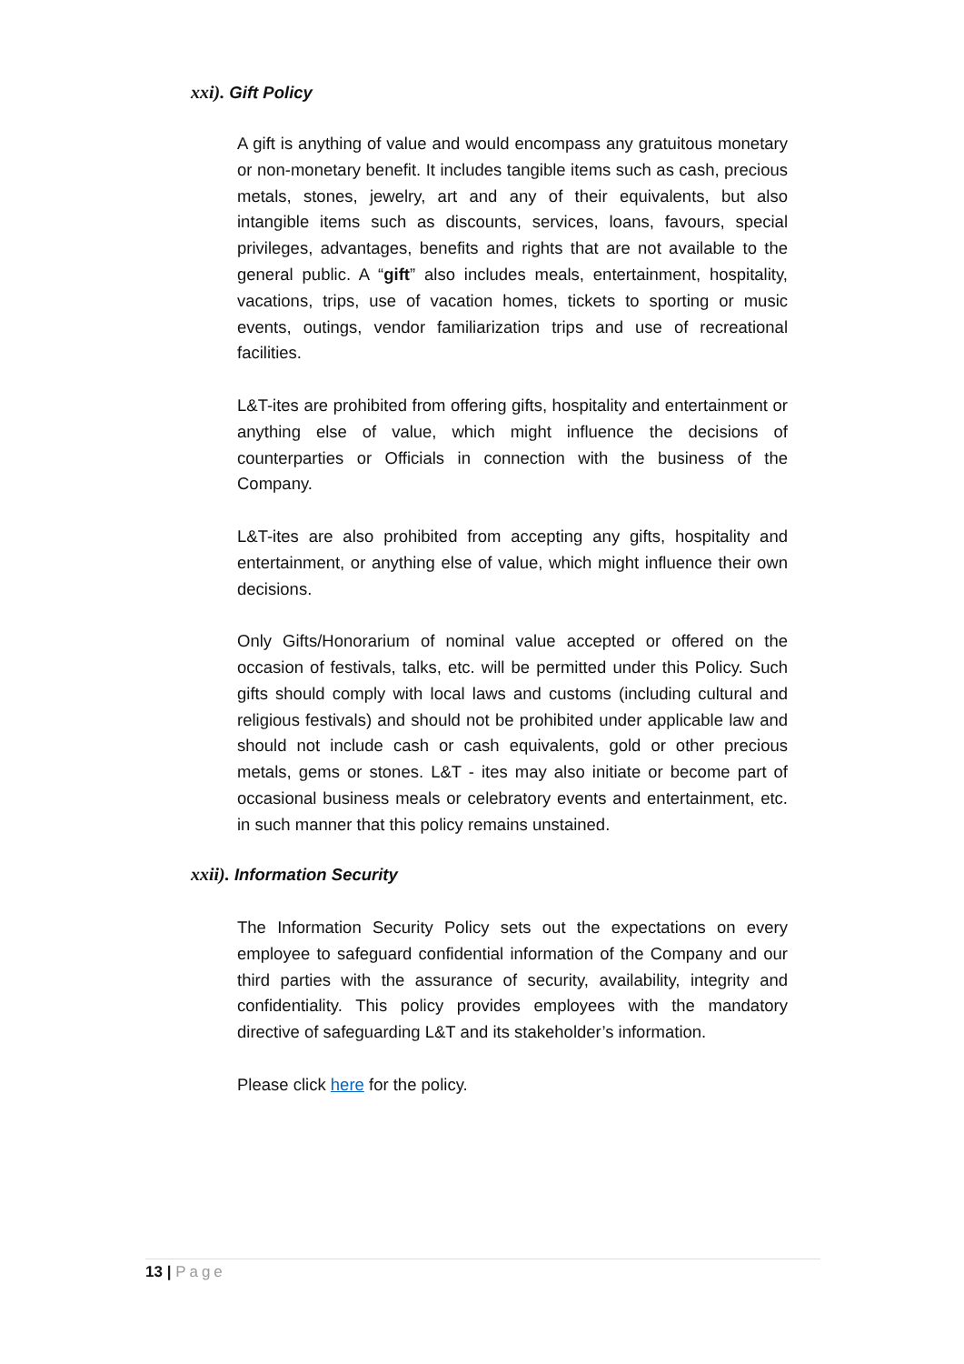xxi). Gift Policy
A gift is anything of value and would encompass any gratuitous monetary or non-monetary benefit. It includes tangible items such as cash, precious metals, stones, jewelry, art and any of their equivalents, but also intangible items such as discounts, services, loans, favours, special privileges, advantages, benefits and rights that are not available to the general public. A “gift” also includes meals, entertainment, hospitality, vacations, trips, use of vacation homes, tickets to sporting or music events, outings, vendor familiarization trips and use of recreational facilities.
L&T-ites are prohibited from offering gifts, hospitality and entertainment or anything else of value, which might influence the decisions of counterparties or Officials in connection with the business of the Company.
L&T-ites are also prohibited from accepting any gifts, hospitality and entertainment, or anything else of value, which might influence their own decisions.
Only Gifts/Honorarium of nominal value accepted or offered on the occasion of festivals, talks, etc. will be permitted under this Policy. Such gifts should comply with local laws and customs (including cultural and religious festivals) and should not be prohibited under applicable law and should not include cash or cash equivalents, gold or other precious metals, gems or stones. L&T - ites may also initiate or become part of occasional business meals or celebratory events and entertainment, etc. in such manner that this policy remains unstained.
xxii). Information Security
The Information Security Policy sets out the expectations on every employee to safeguard confidential information of the Company and our third parties with the assurance of security, availability, integrity and confidentiality. This policy provides employees with the mandatory directive of safeguarding L&T and its stakeholder’s information.
Please click here for the policy.
13 | Page